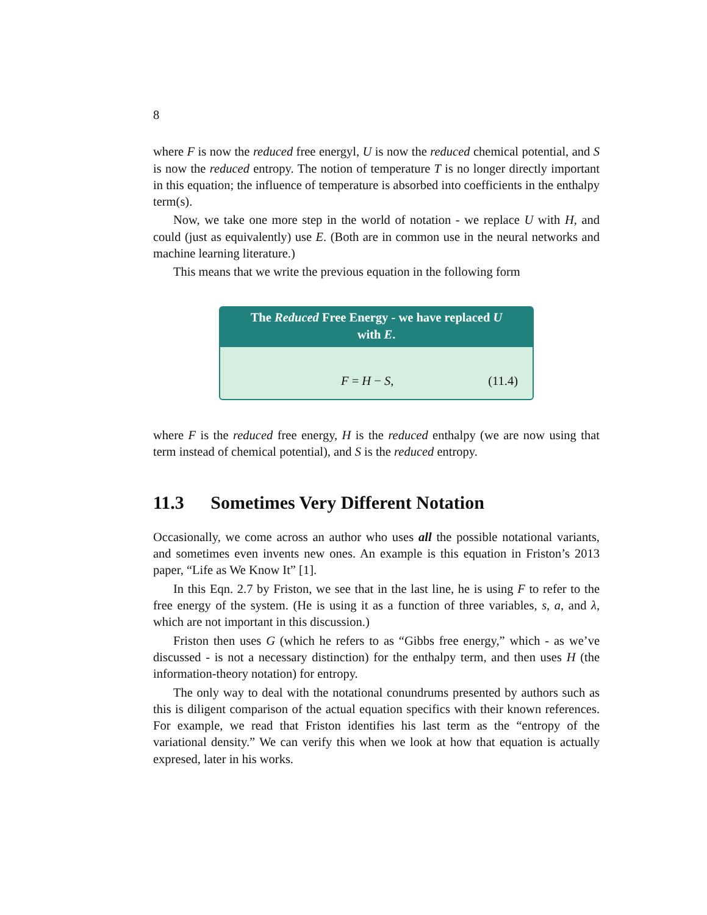8
where F is now the reduced free energyl, U is now the reduced chemical potential, and S is now the reduced entropy. The notion of temperature T is no longer directly important in this equation; the influence of temperature is absorbed into coefficients in the enthalpy term(s).
Now, we take one more step in the world of notation - we replace U with H, and could (just as equivalently) use E. (Both are in common use in the neural networks and machine learning literature.)
This means that we write the previous equation in the following form
The Reduced Free Energy - we have replaced U with E.
F = H − S, (11.4)
where F is the reduced free energy, H is the reduced enthalpy (we are now using that term instead of chemical potential), and S is the reduced entropy.
11.3 Sometimes Very Different Notation
Occasionally, we come across an author who uses all the possible notational variants, and sometimes even invents new ones. An example is this equation in Friston’s 2013 paper, “Life as We Know It” [1].
In this Eqn. 2.7 by Friston, we see that in the last line, he is using F to refer to the free energy of the system. (He is using it as a function of three variables, s, a, and λ, which are not important in this discussion.)
Friston then uses G (which he refers to as “Gibbs free energy,” which - as we’ve discussed - is not a necessary distinction) for the enthalpy term, and then uses H (the information-theory notation) for entropy.
The only way to deal with the notational conundrums presented by authors such as this is diligent comparison of the actual equation specifics with their known references. For example, we read that Friston identifies his last term as the “entropy of the variational density.” We can verify this when we look at how that equation is actually expresed, later in his works.